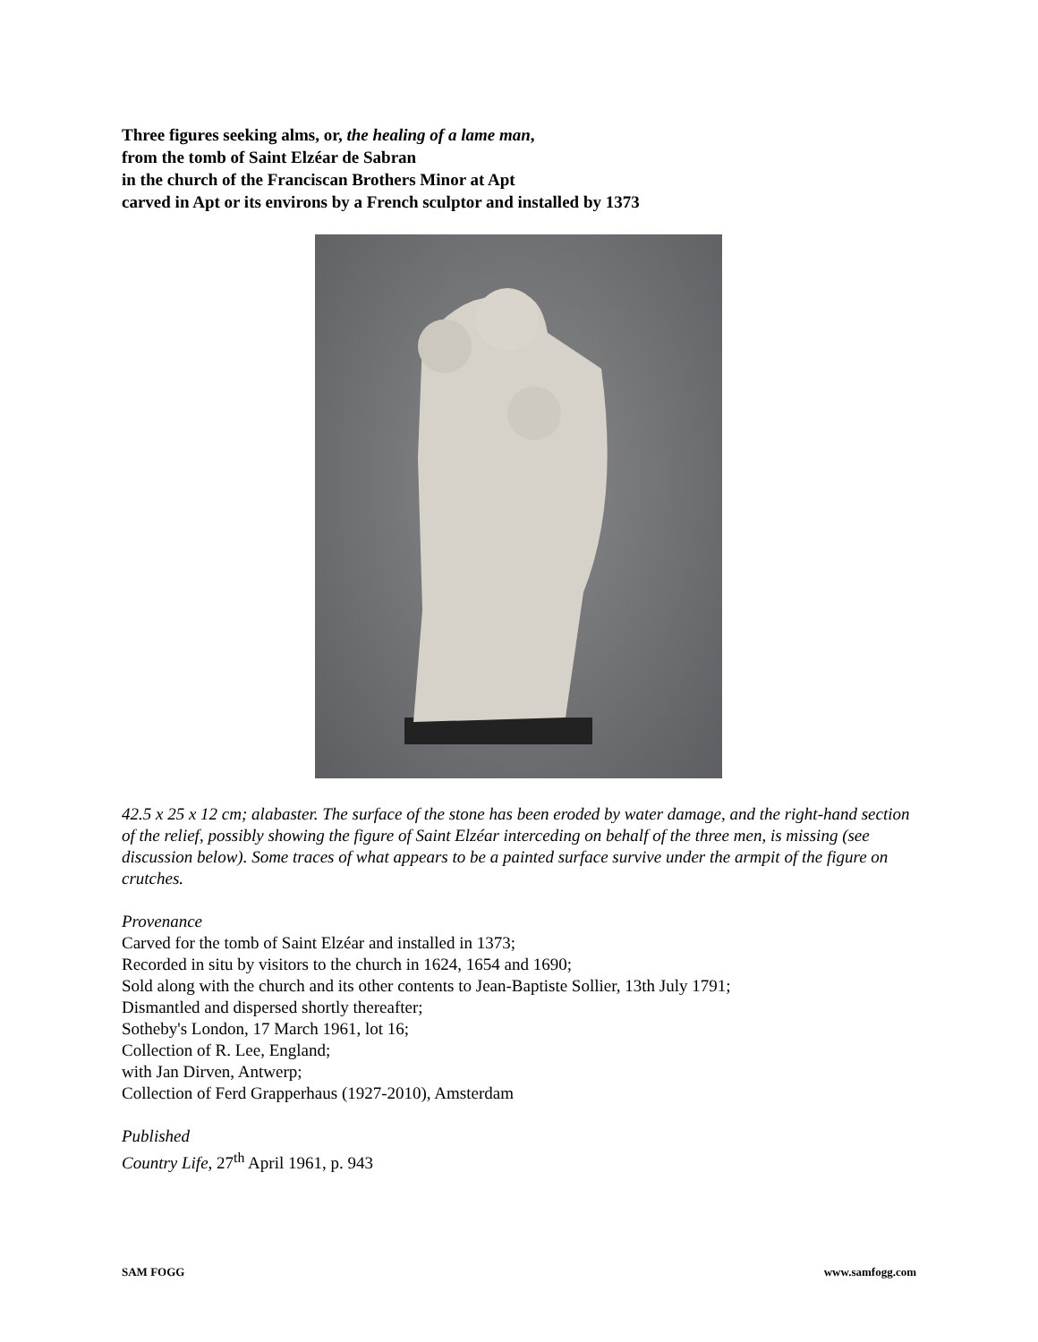Three figures seeking alms, or, the healing of a lame man,
from the tomb of Saint Elzéar de Sabran
in the church of the Franciscan Brothers Minor at Apt
carved in Apt or its environs by a French sculptor and installed by 1373
42.5 x 25 x 12 cm; alabaster. The surface of the stone has been eroded by water damage, and the right-hand section of the relief, possibly showing the figure of Saint Elzéar interceding on behalf of the three men, is missing (see discussion below). Some traces of what appears to be a painted surface survive under the armpit of the figure on crutches.
Provenance
Carved for the tomb of Saint Elzéar and installed in 1373;
Recorded in situ by visitors to the church in 1624, 1654 and 1690;
Sold along with the church and its other contents to Jean-Baptiste Sollier, 13th July 1791;
Dismantled and dispersed shortly thereafter;
Sotheby's London, 17 March 1961, lot 16;
Collection of R. Lee, England;
with Jan Dirven, Antwerp;
Collection of Ferd Grapperhaus (1927-2010), Amsterdam
Published
Country Life, 27<sup>th</sup> April 1961, p. 943
SAM FOGG www.samfogg.com